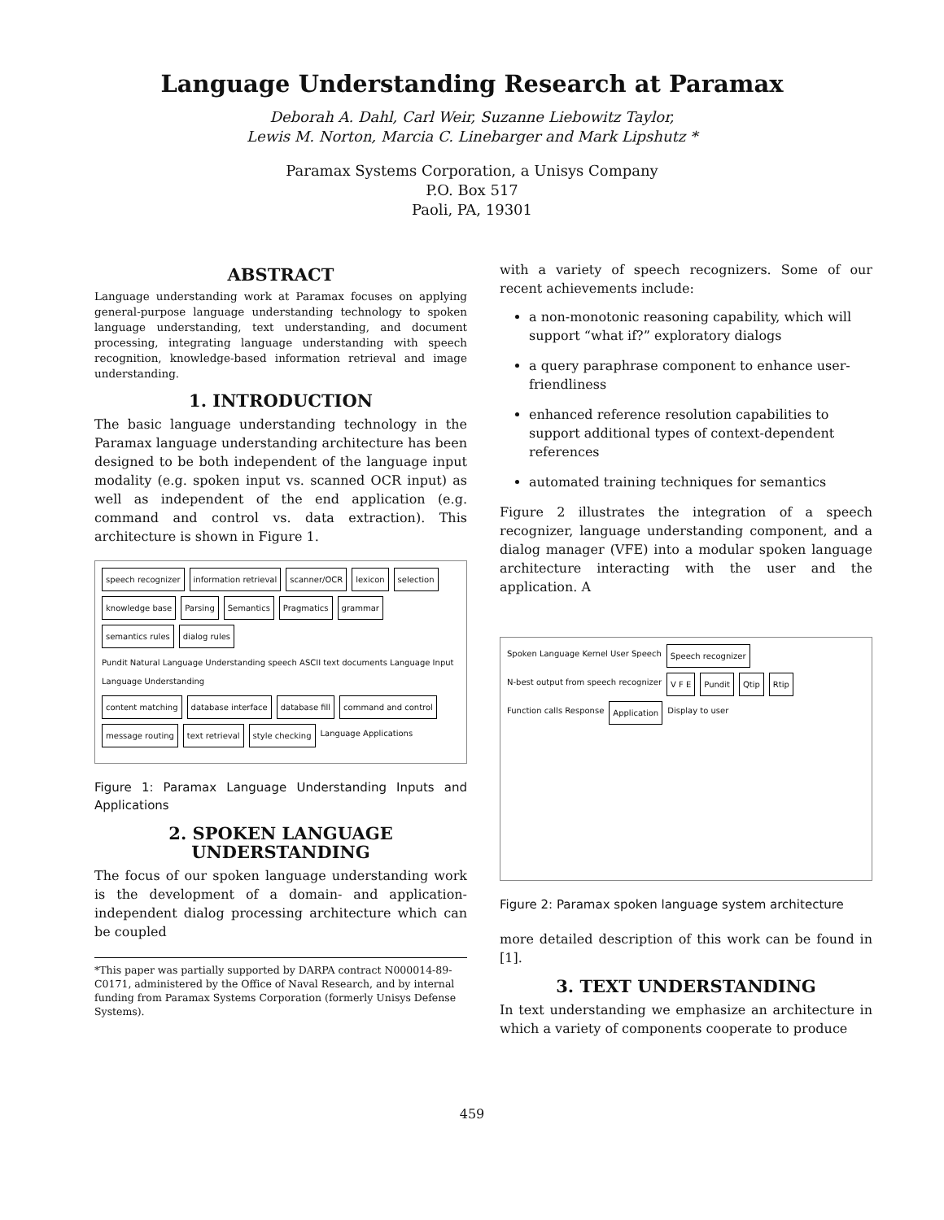Language Understanding Research at Paramax
Deborah A. Dahl, Carl Weir, Suzanne Liebowitz Taylor,
Lewis M. Norton, Marcia C. Linebarger and Mark Lipshutz *
Paramax Systems Corporation, a Unisys Company
P.O. Box 517
Paoli, PA, 19301
ABSTRACT
Language understanding work at Paramax focuses on applying general-purpose language understanding technology to spoken language understanding, text understanding, and document processing, integrating language understanding with speech recognition, knowledge-based information retrieval and image understanding.
1. INTRODUCTION
The basic language understanding technology in the Paramax language understanding architecture has been designed to be both independent of the language input modality (e.g. spoken input vs. scanned OCR input) as well as independent of the end application (e.g. command and control vs. data extraction). This architecture is shown in Figure 1.
speech recognizer information retrieval scanner/OCR lexicon selection knowledge base Parsing Semantics Pragmatics grammar semantics rules dialog rules Pundit Natural Language Understanding speech ASCII text documents Language Input Language Understanding content matching database interface database fill command and control message routing text retrieval style checking Language Applications
Figure 1: Paramax Language Understanding Inputs and Applications
2. SPOKEN LANGUAGE UNDERSTANDING
The focus of our spoken language understanding work is the development of a domain- and application- independent dialog processing architecture which can be coupled
*This paper was partially supported by DARPA contract N000014-89-C0171, administered by the Office of Naval Research, and by internal funding from Paramax Systems Corporation (formerly Unisys Defense Systems).
with a variety of speech recognizers. Some of our recent achievements include:
a non-monotonic reasoning capability, which will support “what if?” exploratory dialogs
a query paraphrase component to enhance user-friendliness
enhanced reference resolution capabilities to support additional types of context-dependent references
automated training techniques for semantics
Figure 2 illustrates the integration of a speech recognizer, language understanding component, and a dialog manager (VFE) into a modular spoken language architecture interacting with the user and the application. A
Spoken Language Kernel User Speech Speech recognizer N-best output from speech recognizer V F E Pundit Qtip Rtip Function calls Response Application Display to user
Figure 2: Paramax spoken language system architecture
more detailed description of this work can be found in [1].
3. TEXT UNDERSTANDING
In text understanding we emphasize an architecture in which a variety of components cooperate to produce
459